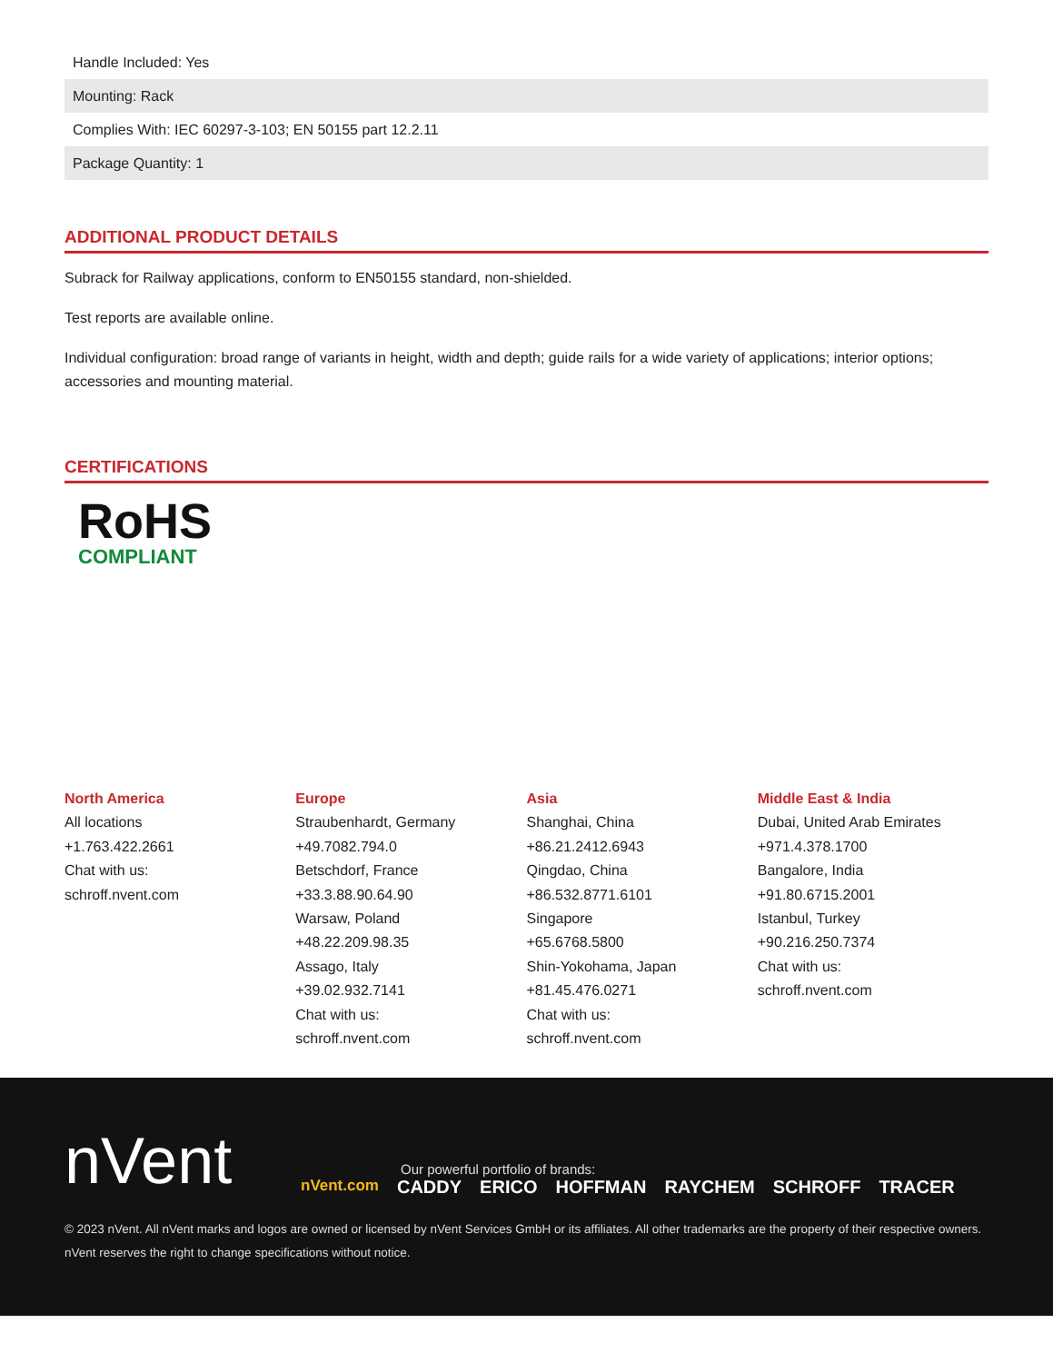| Handle Included: Yes |
| Mounting: Rack |
| Complies With: IEC 60297-3-103; EN 50155 part 12.2.11 |
| Package Quantity: 1 |
ADDITIONAL PRODUCT DETAILS
Subrack for Railway applications, conform to EN50155 standard, non-shielded.
Test reports are available online.
Individual configuration: broad range of variants in height, width and depth; guide rails for a wide variety of applications; interior options; accessories and mounting material.
CERTIFICATIONS
RoHS
COMPLIANT
North America
All locations
+1.763.422.2661
Chat with us:
schroff.nvent.com
Europe
Straubenhardt, Germany
+49.7082.794.0
Betschdorf, France
+33.3.88.90.64.90
Warsaw, Poland
+48.22.209.98.35
Assago, Italy
+39.02.932.7141
Chat with us:
schroff.nvent.com
Asia
Shanghai, China
+86.21.2412.6943
Qingdao, China
+86.532.8771.6101
Singapore
+65.6768.5800
Shin-Yokohama, Japan
+81.45.476.0271
Chat with us:
schroff.nvent.com
Middle East & India
Dubai, United Arab Emirates
+971.4.378.1700
Bangalore, India
+91.80.6715.2001
Istanbul, Turkey
+90.216.250.7374
Chat with us:
schroff.nvent.com
nVent
Our powerful portfolio of brands:
nVent.com CADDY ERICO HOFFMAN RAYCHEM SCHROFF TRACER
© 2023 nVent. All nVent marks and logos are owned or licensed by nVent Services GmbH or its affiliates. All other trademarks are the property of their respective owners.
nVent reserves the right to change specifications without notice.